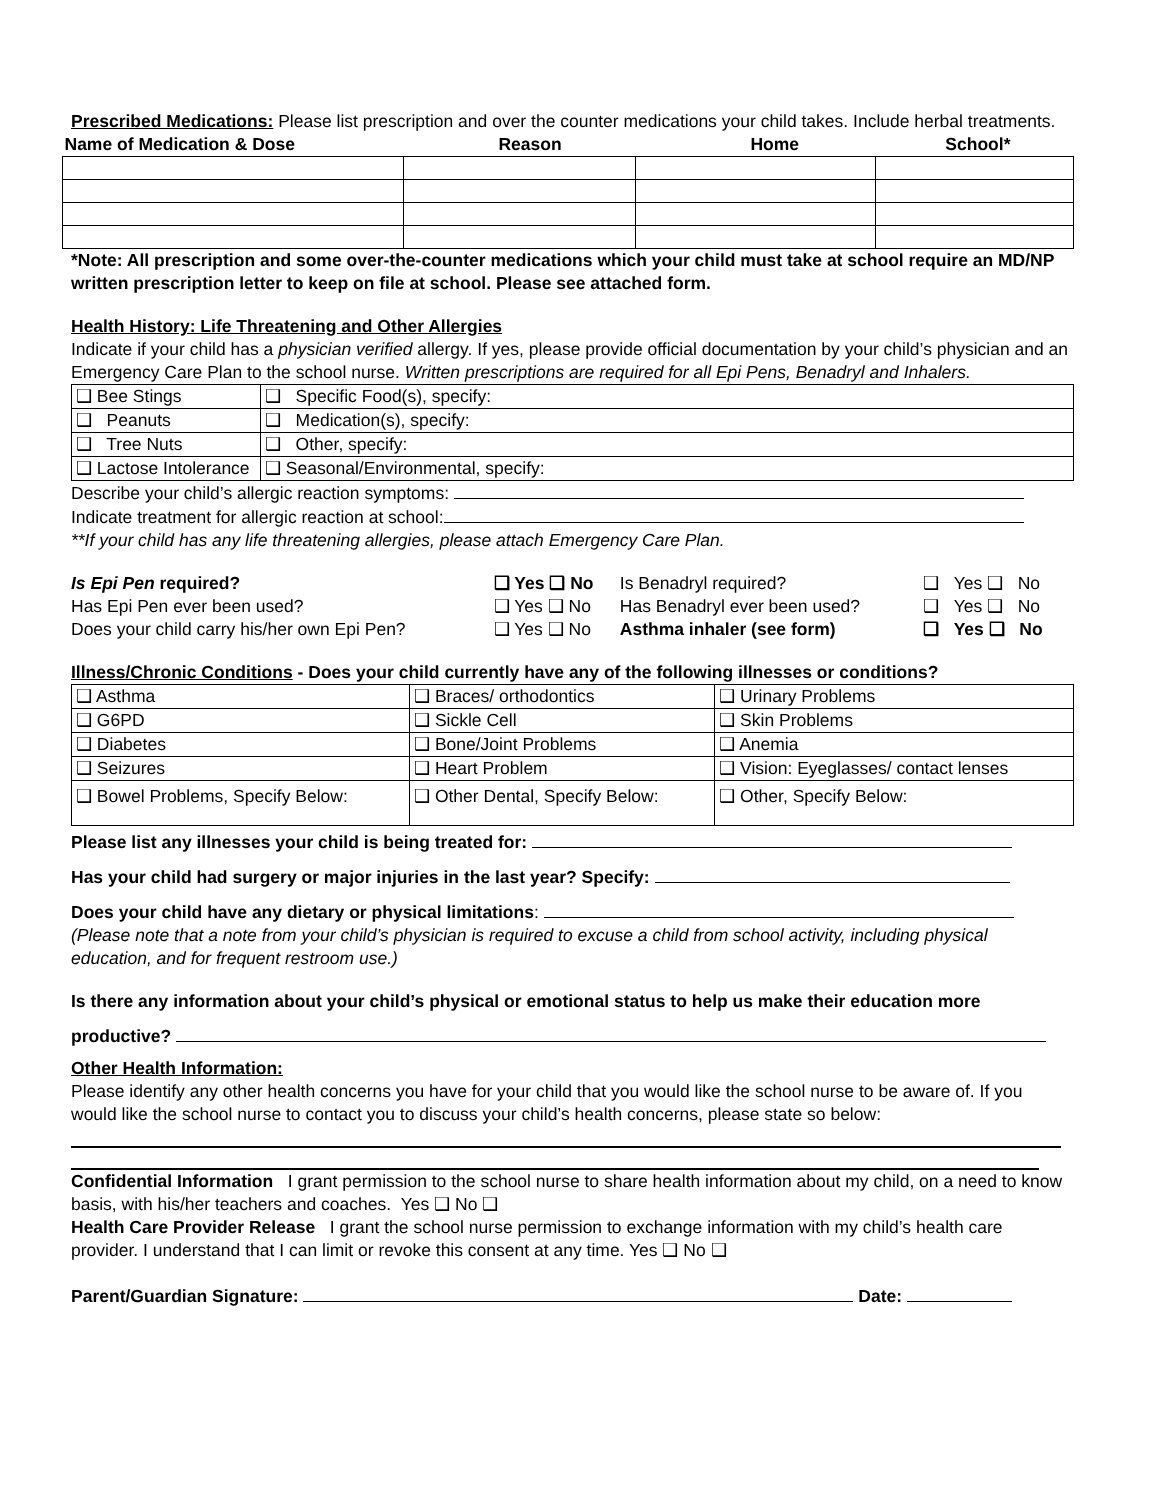Prescribed Medications: Please list prescription and over the counter medications your child takes. Include herbal treatments.
| Name of Medication & Dose | Reason | Home | School* |
| --- | --- | --- | --- |
*Note: All prescription and some over-the-counter medications which your child must take at school require an MD/NP written prescription letter to keep on file at school. Please see attached form.
Health History: Life Threatening and Other Allergies
Indicate if your child has a physician verified allergy. If yes, please provide official documentation by your child’s physician and an Emergency Care Plan to the school nurse. Written prescriptions are required for all Epi Pens, Benadryl and Inhalers.
| ❑ Bee Stings | ❑ Specific Food(s), specify: |
| ❑ Peanuts | ❑ Medication(s), specify: |
| ❑ Tree Nuts | ❑ Other, specify: |
| ❑ Lactose Intolerance | ❑ Seasonal/Environmental, specify: |
Describe your child’s allergic reaction symptoms:
Indicate treatment for allergic reaction at school:
**If your child has any life threatening allergies, please attach Emergency Care Plan.
| Is Epi Pen required? | ❑ Yes ❑ No | Is Benadryl required? | ❑ Yes ❑ No |
| Has Epi Pen ever been used? | ❑ Yes ❑ No | Has Benadryl ever been used? | ❑ Yes ❑ No |
| Does your child carry his/her own Epi Pen? | ❑ Yes ❑ No | Asthma inhaler (see form) | ❑ Yes ❑ No |
Illness/Chronic Conditions - Does your child currently have any of the following illnesses or conditions?
| ❑ Asthma | ❑ Braces/ orthodontics | ❑ Urinary Problems |
| ❑ G6PD | ❑ Sickle Cell | ❑ Skin Problems |
| ❑ Diabetes | ❑ Bone/Joint Problems | ❑ Anemia |
| ❑ Seizures | ❑ Heart Problem | ❑ Vision: Eyeglasses/ contact lenses |
| ❑ Bowel Problems, Specify Below: | ❑ Other Dental, Specify Below: | ❑ Other, Specify Below: |
Please list any illnesses your child is being treated for:
Has your child had surgery or major injuries in the last year? Specify:
Does your child have any dietary or physical limitations:
(Please note that a note from your child’s physician is required to excuse a child from school activity, including physical education, and for frequent restroom use.)
Is there any information about your child’s physical or emotional status to help us make their education more
productive?
Other Health Information:
Please identify any other health concerns you have for your child that you would like the school nurse to be aware of. If you would like the school nurse to contact you to discuss your child’s health concerns, please state so below:
Confidential Information I grant permission to the school nurse to share health information about my child, on a need to know basis, with his/her teachers and coaches. Yes ❑ No ❑
Health Care Provider Release I grant the school nurse permission to exchange information with my child’s health care provider. I understand that I can limit or revoke this consent at any time. Yes ❑ No ❑
Parent/Guardian Signature: Date: